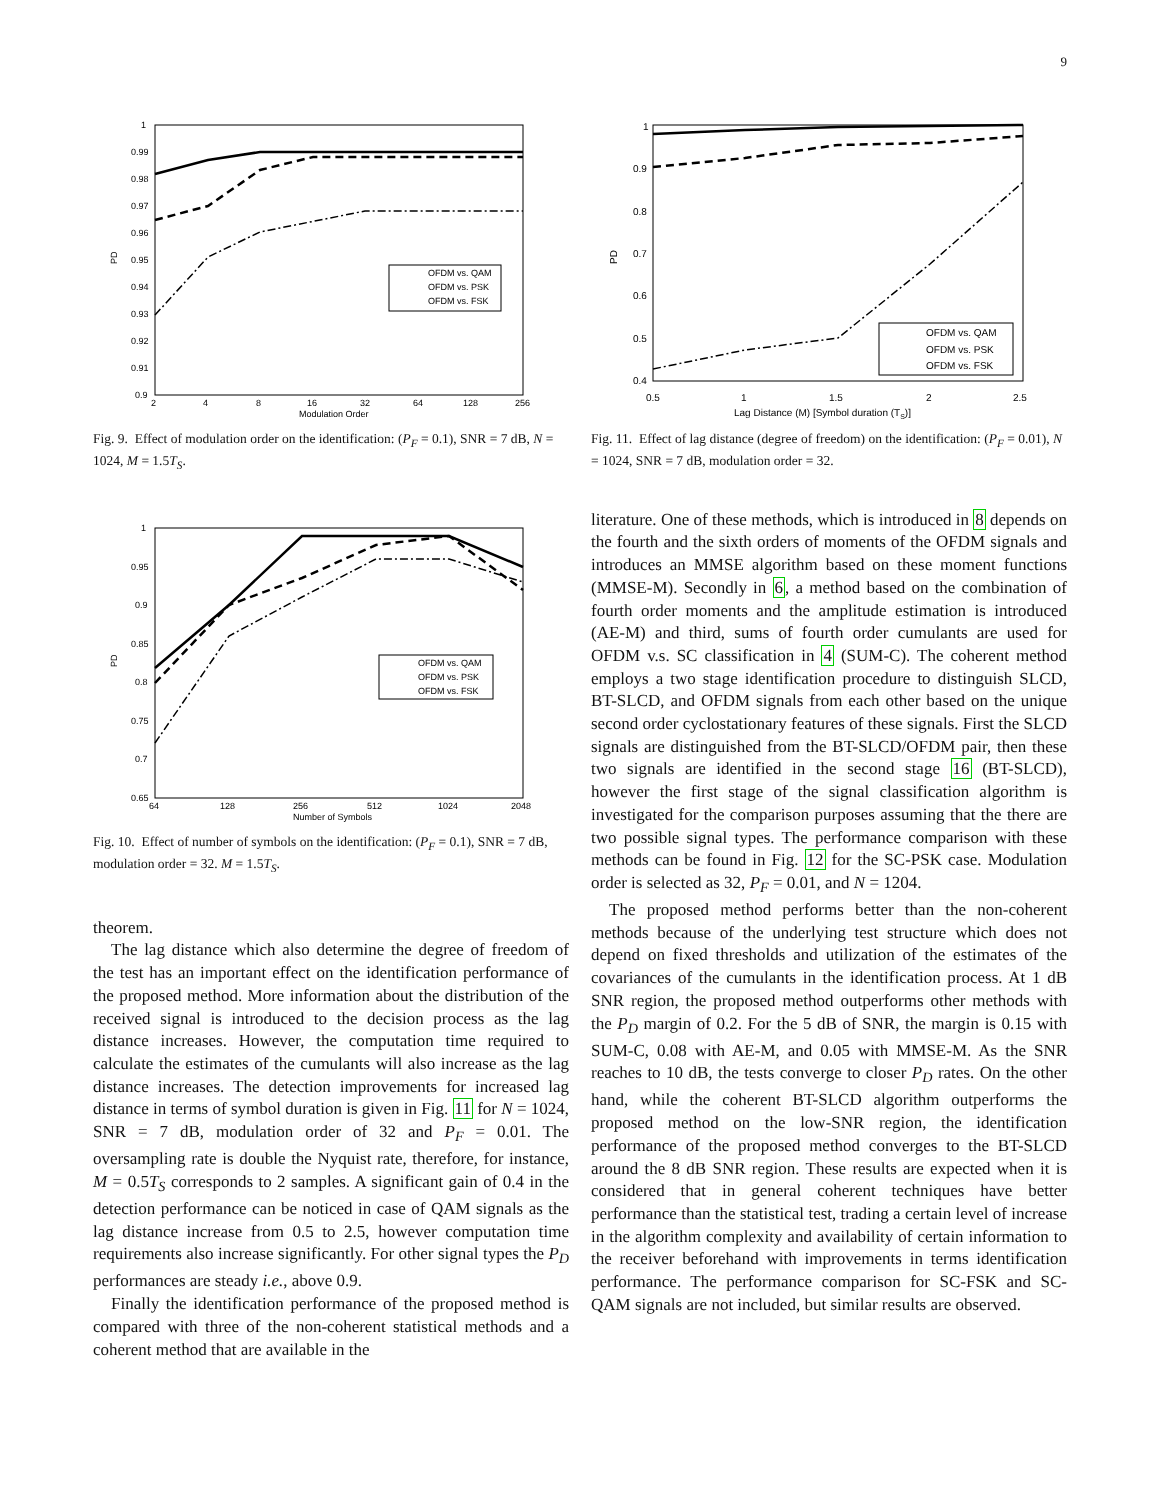9
PD
1
0.99
0.98
0.97
0.96
0.95
0.94
0.93
0.92
0.91
0.9
2
4
8
16
32
64
128
256
Modulation Order
OFDM vs. QAM
OFDM vs. PSK
OFDM vs. FSK
Fig. 9. Effect of modulation order on the identification: (P<sub>F</sub> = 0.1), SNR = 7 dB, N = 1024, M = 1.5T<sub>S</sub>.
PD
1
0.95
0.9
0.85
0.8
0.75
0.7
0.65
64
128
256
512
1024
2048
Number of Symbols
OFDM vs. QAM
OFDM vs. PSK
OFDM vs. FSK
Fig. 10. Effect of number of symbols on the identification: (P<sub>F</sub> = 0.1), SNR = 7 dB, modulation order = 32. M = 1.5T<sub>S</sub>.
theorem.
The lag distance which also determine the degree of freedom of the test has an important effect on the identification performance of the proposed method. More information about the distribution of the received signal is introduced to the decision process as the lag distance increases. However, the computation time required to calculate the estimates of the cumulants will also increase as the lag distance increases. The detection improvements for increased lag distance in terms of symbol duration is given in Fig. 11 for N = 1024, SNR = 7 dB, modulation order of 32 and P<sub>F</sub> = 0.01. The oversampling rate is double the Nyquist rate, therefore, for instance, M = 0.5T<sub>S</sub> corresponds to 2 samples. A significant gain of 0.4 in the detection performance can be noticed in case of QAM signals as the lag distance increase from 0.5 to 2.5, however computation time requirements also increase significantly. For other signal types the P<sub>D</sub> performances are steady i.e., above 0.9.
Finally the identification performance of the proposed method is compared with three of the non-coherent statistical methods and a coherent method that are available in the
PD
1
0.9
0.8
0.7
0.6
0.5
0.4
0.5
1
1.5
2
2.5
Lag Distance (M) [Symbol duration (TS)]
OFDM vs. QAM
OFDM vs. PSK
OFDM vs. FSK
Fig. 11. Effect of lag distance (degree of freedom) on the identification: (P<sub>F</sub> = 0.01), N = 1024, SNR = 7 dB, modulation order = 32.
literature. One of these methods, which is introduced in 8 depends on the fourth and the sixth orders of moments of the OFDM signals and introduces an MMSE algorithm based on these moment functions (MMSE-M). Secondly in 6, a method based on the combination of fourth order moments and the amplitude estimation is introduced (AE-M) and third, sums of fourth order cumulants are used for OFDM v.s. SC classification in 4 (SUM-C). The coherent method employs a two stage identification procedure to distinguish SLCD, BT-SLCD, and OFDM signals from each other based on the unique second order cyclostationary features of these signals. First the SLCD signals are distinguished from the BT-SLCD/OFDM pair, then these two signals are identified in the second stage 16 (BT-SLCD), however the first stage of the signal classification algorithm is investigated for the comparison purposes assuming that the there are two possible signal types. The performance comparison with these methods can be found in Fig. 12 for the SC-PSK case. Modulation order is selected as 32, P<sub>F</sub> = 0.01, and N = 1204.
The proposed method performs better than the non-coherent methods because of the underlying test structure which does not depend on fixed thresholds and utilization of the estimates of the covariances of the cumulants in the identification process. At 1 dB SNR region, the proposed method outperforms other methods with the P<sub>D</sub> margin of 0.2. For the 5 dB of SNR, the margin is 0.15 with SUM-C, 0.08 with AE-M, and 0.05 with MMSE-M. As the SNR reaches to 10 dB, the tests converge to closer P<sub>D</sub> rates. On the other hand, while the coherent BT-SLCD algorithm outperforms the proposed method on the low-SNR region, the identification performance of the proposed method converges to the BT-SLCD around the 8 dB SNR region. These results are expected when it is considered that in general coherent techniques have better performance than the statistical test, trading a certain level of increase in the algorithm complexity and availability of certain information to the receiver beforehand with improvements in terms identification performance. The performance comparison for SC-FSK and SC-QAM signals are not included, but similar results are observed.